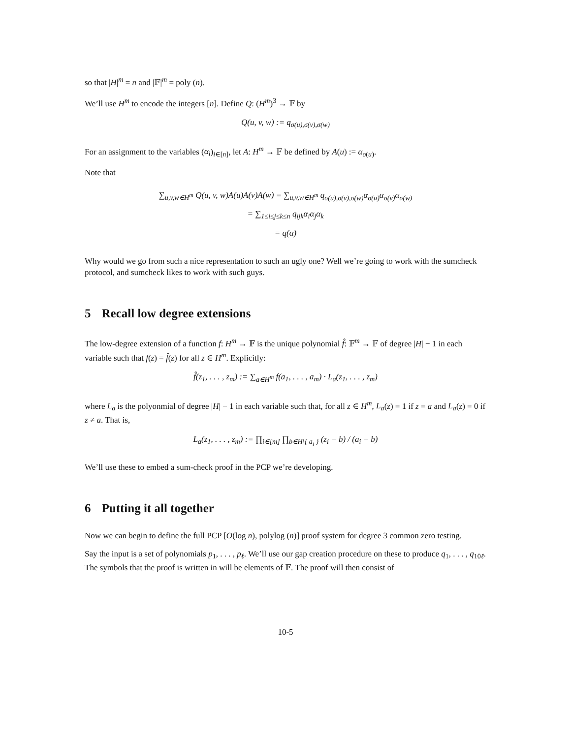so that |H|<sup>m</sup> = n and |𝔽|<sup>m</sup> = poly (n).
We’ll use H<sup>m</sup> to encode the integers [n]. Define Q: (H<sup>m</sup>)<sup>3</sup> → 𝔽 by
Q(u, v, w) := q<sub>σ(u),σ(v),σ(w)</sub>
For an assignment to the variables (α<sub>i</sub>)<sub>i∈[n]</sub>, let A: H<sup>m</sup> → 𝔽 be defined by A(u) := α<sub>σ(u)</sub>.
Note that
∑<sub>u,v,w∈H<sup>m</sup></sub> Q(u, v, w)A(u)A(v)A(w) = ∑<sub>u,v,w∈H<sup>m</sup></sub> q<sub>σ(u),σ(v),σ(w)</sub>α<sub>σ(u)</sub>α<sub>σ(v)</sub>α<sub>σ(w)</sub>
= ∑<sub>1≤i≤j≤k≤n</sub> q<sub>ijk</sub>α<sub>i</sub>α<sub>j</sub>α<sub>k</sub>
= q(α)
Why would we go from such a nice representation to such an ugly one? Well we’re going to work with the sumcheck protocol, and sumcheck likes to work with such guys.
5 Recall low degree extensions
The low-degree extension of a function f: H<sup>m</sup> → 𝔽 is the unique polynomial f̂: 𝔽<sup>m</sup> → 𝔽 of degree |H| − 1 in each variable such that f(z) = f̂(z) for all z ∈ H<sup>m</sup>. Explicitly:
f̂(z<sub>1</sub>, . . . , z<sub>m</sub>) := ∑<sub>a∈H<sup>m</sup></sub> f(a<sub>1</sub>, . . . , a<sub>m</sub>) · L<sub>a</sub>(z<sub>1</sub>, . . . , z<sub>m</sub>)
where L<sub>a</sub> is the polyonmial of degree |H| − 1 in each variable such that, for all z ∈ H<sup>m</sup>, L<sub>a</sub>(z) = 1 if z = a and L<sub>a</sub>(z) = 0 if z ≠ a. That is,
L<sub>a</sub>(z<sub>1</sub>, . . . , z<sub>m</sub>) := ∏<sub>i∈[m]</sub> ∏<sub>b∈H\{ a<sub>i</sub> }</sub> (z<sub>i</sub> − b) / (a<sub>i</sub> − b)
We’ll use these to embed a sum-check proof in the PCP we’re developing.
6 Putting it all together
Now we can begin to define the full PCP [O(log n), polylog (n)] proof system for degree 3 common zero testing.
Say the input is a set of polynomials p<sub>1</sub>, . . . , p<sub>ℓ</sub>. We’ll use our gap creation procedure on these to produce q<sub>1</sub>, . . . , q<sub>10ℓ</sub>. The symbols that the proof is written in will be elements of 𝔽. The proof will then consist of
10-5